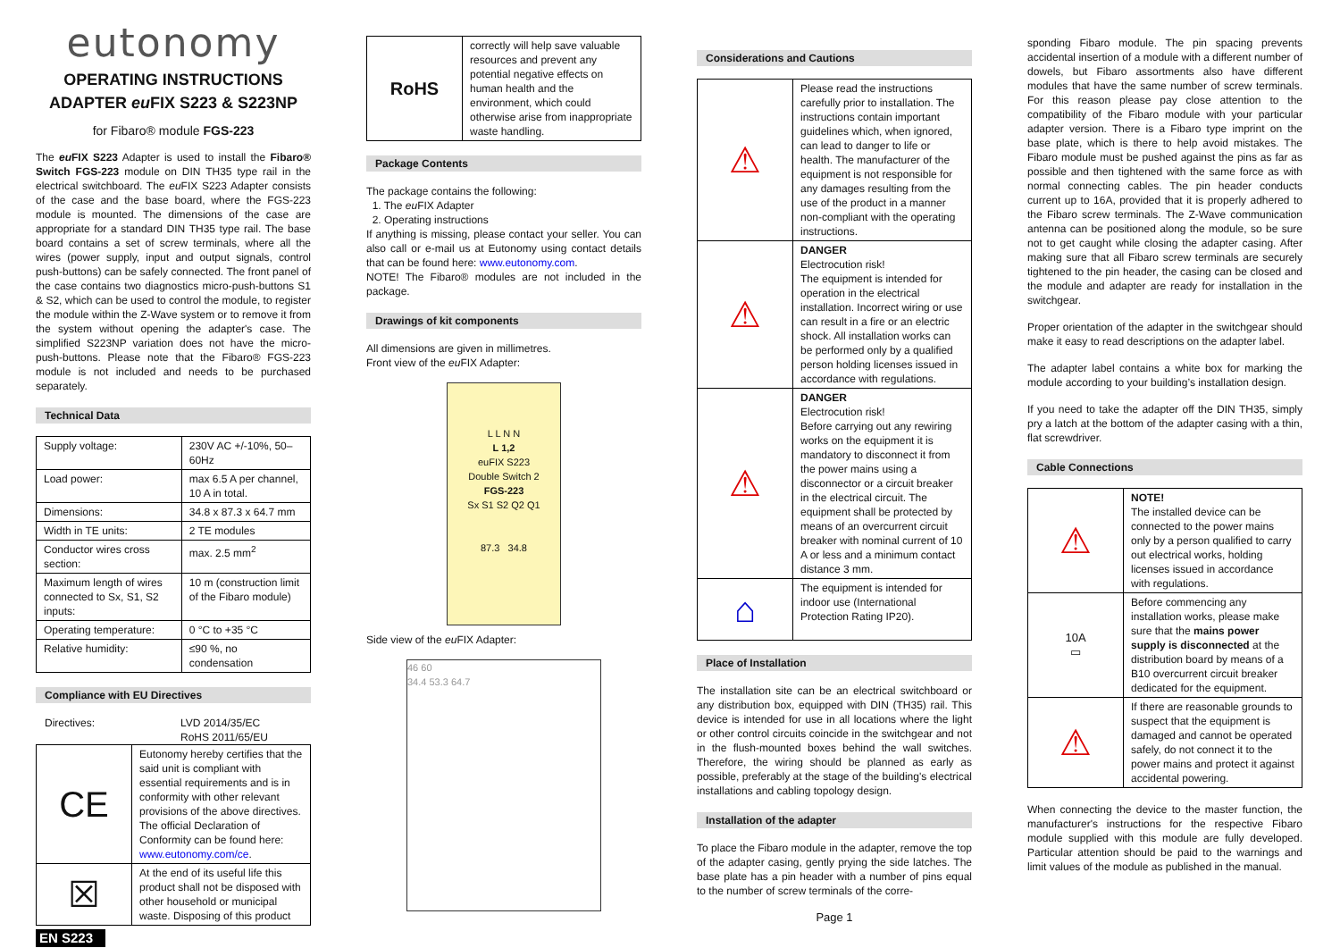eutonomy
OPERATING INSTRUCTIONS
ADAPTER eu FIX S223 & S223NP
for Fibaro® module FGS-223
The eu FIX S223 Adapter is used to install the Fibaro® Switch FGS-223 module on DIN TH35 type rail in the electrical switchboard. The eu FIX S223 Adapter consists of the case and the base board, where the FGS-223 module is mounted. The dimensions of the case are appropriate for a standard DIN TH35 type rail. The base board contains a set of screw terminals, where all the wires (power supply, input and output signals, control push-buttons) can be safely connected. The front panel of the case contains two diagnostics micro-push-buttons S1 & S2, which can be used to control the module, to register the module within the Z-Wave system or to remove it from the system without opening the adapter's case. The simplified S223NP variation does not have the micro-push-buttons. Please note that the Fibaro® FGS-223 module is not included and needs to be purchased separately.
Technical Data
| Supply voltage: | 230V AC +/-10%, 50–60Hz |
| Load power: | max 6.5 A per channel, 10 A in total. |
| Dimensions: | 34.8 x 87.3 x 64.7 mm |
| Width in TE units: | 2 TE modules |
| Conductor wires cross section: | max. 2.5 mm<sup>2</sup> |
| Maximum length of wires connected to Sx, S1, S2 inputs: | 10 m (construction limit of the Fibaro module) |
| Operating temperature: | 0 °C to +35 °C |
| Relative humidity: | ≤90 %, no condensation |
Compliance with EU Directives
Directives: LVD 2014/35/EC
RoHS 2011/65/EU
| CE | Eutonomy hereby certifies that the said unit is compliant with essential requirements and is in conformity with other relevant provisions of the above directives. The official Declaration of Conformity can be found here: www.eutonomy.com/ce . |
| ☒ | At the end of its useful life this product shall not be disposed with other household or municipal waste. Disposing of this product |
EN S223
| RoHS | correctly will help save valuable resources and prevent any potential negative effects on human health and the environment, which could otherwise arise from inappropriate waste handling. |
Package Contents
The package contains the following:
1. The eu FIX Adapter
2. Operating instructions
If anything is missing, please contact your seller. You can also call or e-mail us at Eutonomy using contact details that can be found here: www.eutonomy.com.
NOTE! The Fibaro® modules are not included in the package.
Drawings of kit components
All dimensions are given in millimetres.
Front view of the eu FIX Adapter:
L L N N
L 1,2
euFIX S223
Double Switch 2
FGS-223
Sx S1 S2 Q2 Q1
87.3 34.8
Side view of the eu FIX Adapter:
46 60
34.4 53.3 64.7
Considerations and Cautions
| ⚠ | Please read the instructions carefully prior to installation. The instructions contain important guidelines which, when ignored, can lead to danger to life or health. The manufacturer of the equipment is not responsible for any damages resulting from the use of the product in a manner non-compliant with the operating instructions. |
| ⚠ | DANGER Electrocution risk! The equipment is intended for operation in the electrical installation. Incorrect wiring or use can result in a fire or an electric shock. All installation works can be performed only by a qualified person holding licenses issued in accordance with regulations. |
| ⚠ | DANGER Electrocution risk! Before carrying out any rewiring works on the equipment it is mandatory to disconnect it from the power mains using a disconnector or a circuit breaker in the electrical circuit. The equipment shall be protected by means of an overcurrent circuit breaker with nominal current of 10 A or less and a minimum contact distance 3 mm. |
| ⌂ | The equipment is intended for indoor use (International Protection Rating IP20). |
Place of Installation
The installation site can be an electrical switchboard or any distribution box, equipped with DIN (TH35) rail. This device is intended for use in all locations where the light or other control circuits coincide in the switchgear and not in the flush-mounted boxes behind the wall switches. Therefore, the wiring should be planned as early as possible, preferably at the stage of the building's electrical installations and cabling topology design.
Installation of the adapter
To place the Fibaro module in the adapter, remove the top of the adapter casing, gently prying the side latches. The base plate has a pin header with a number of pins equal to the number of screw terminals of the corre-
Page 1
sponding Fibaro module. The pin spacing prevents accidental insertion of a module with a different number of dowels, but Fibaro assortments also have different modules that have the same number of screw terminals. For this reason please pay close attention to the compatibility of the Fibaro module with your particular adapter version. There is a Fibaro type imprint on the base plate, which is there to help avoid mistakes. The Fibaro module must be pushed against the pins as far as possible and then tightened with the same force as with normal connecting cables. The pin header conducts current up to 16A, provided that it is properly adhered to the Fibaro screw terminals. The Z-Wave communication antenna can be positioned along the module, so be sure not to get caught while closing the adapter casing. After making sure that all Fibaro screw terminals are securely tightened to the pin header, the casing can be closed and the module and adapter are ready for installation in the switchgear.
Proper orientation of the adapter in the switchgear should make it easy to read descriptions on the adapter label.
The adapter label contains a white box for marking the module according to your building’s installation design.
If you need to take the adapter off the DIN TH35, simply pry a latch at the bottom of the adapter casing with a thin, flat screwdriver.
Cable Connections
| ⚠ | NOTE! The installed device can be connected to the power mains only by a person qualified to carry out electrical works, holding licenses issued in accordance with regulations. |
| 10A ▭ | Before commencing any installation works, please make sure that the mains power supply is disconnected at the distribution board by means of a B10 overcurrent circuit breaker dedicated for the equipment. |
| ⚠ | If there are reasonable grounds to suspect that the equipment is damaged and cannot be operated safely, do not connect it to the power mains and protect it against accidental powering. |
When connecting the device to the master function, the manufacturer's instructions for the respective Fibaro module supplied with this module are fully developed. Particular attention should be paid to the warnings and limit values of the module as published in the manual.